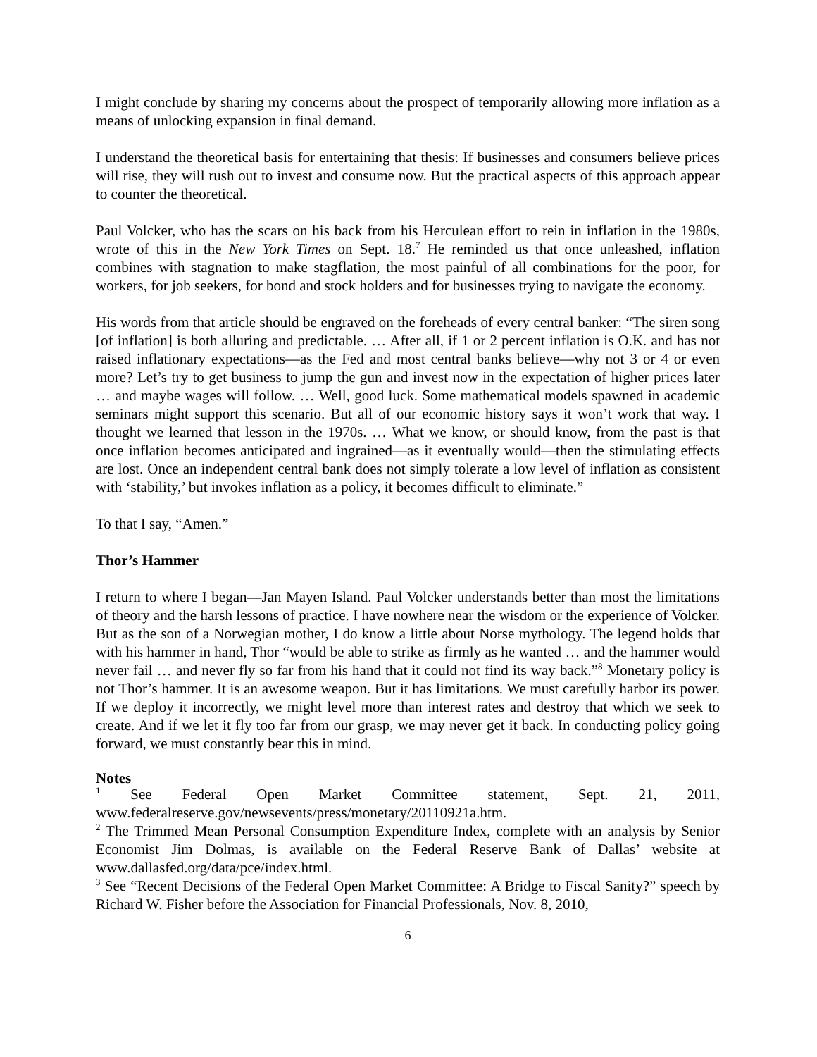I might conclude by sharing my concerns about the prospect of temporarily allowing more inflation as a means of unlocking expansion in final demand.
I understand the theoretical basis for entertaining that thesis: If businesses and consumers believe prices will rise, they will rush out to invest and consume now. But the practical aspects of this approach appear to counter the theoretical.
Paul Volcker, who has the scars on his back from his Herculean effort to rein in inflation in the 1980s, wrote of this in the New York Times on Sept. 18.<sup>7</sup> He reminded us that once unleashed, inflation combines with stagnation to make stagflation, the most painful of all combinations for the poor, for workers, for job seekers, for bond and stock holders and for businesses trying to navigate the economy.
His words from that article should be engraved on the foreheads of every central banker: “The siren song [of inflation] is both alluring and predictable. … After all, if 1 or 2 percent inflation is O.K. and has not raised inflationary expectations―as the Fed and most central banks believe―why not 3 or 4 or even more? Let’s try to get business to jump the gun and invest now in the expectation of higher prices later … and maybe wages will follow. … Well, good luck. Some mathematical models spawned in academic seminars might support this scenario. But all of our economic history says it won’t work that way. I thought we learned that lesson in the 1970s. … What we know, or should know, from the past is that once inflation becomes anticipated and ingrained―as it eventually would―then the stimulating effects are lost. Once an independent central bank does not simply tolerate a low level of inflation as consistent with ‘stability,’ but invokes inflation as a policy, it becomes difficult to eliminate.”
To that I say, “Amen.”
Thor’s Hammer
I return to where I began―Jan Mayen Island. Paul Volcker understands better than most the limitations of theory and the harsh lessons of practice. I have nowhere near the wisdom or the experience of Volcker. But as the son of a Norwegian mother, I do know a little about Norse mythology. The legend holds that with his hammer in hand, Thor “would be able to strike as firmly as he wanted … and the hammer would never fail … and never fly so far from his hand that it could not find its way back.”<sup>8</sup> Monetary policy is not Thor’s hammer. It is an awesome weapon. But it has limitations. We must carefully harbor its power. If we deploy it incorrectly, we might level more than interest rates and destroy that which we seek to create. And if we let it fly too far from our grasp, we may never get it back. In conducting policy going forward, we must constantly bear this in mind.
Notes
<sup>1</sup> See Federal Open Market Committee statement, Sept. 21, 2011, www.federalreserve.gov/newsevents/press/monetary/20110921a.htm.
<sup>2</sup> The Trimmed Mean Personal Consumption Expenditure Index, complete with an analysis by Senior Economist Jim Dolmas, is available on the Federal Reserve Bank of Dallas’ website at www.dallasfed.org/data/pce/index.html.
<sup>3</sup> See “Recent Decisions of the Federal Open Market Committee: A Bridge to Fiscal Sanity?” speech by Richard W. Fisher before the Association for Financial Professionals, Nov. 8, 2010,
6